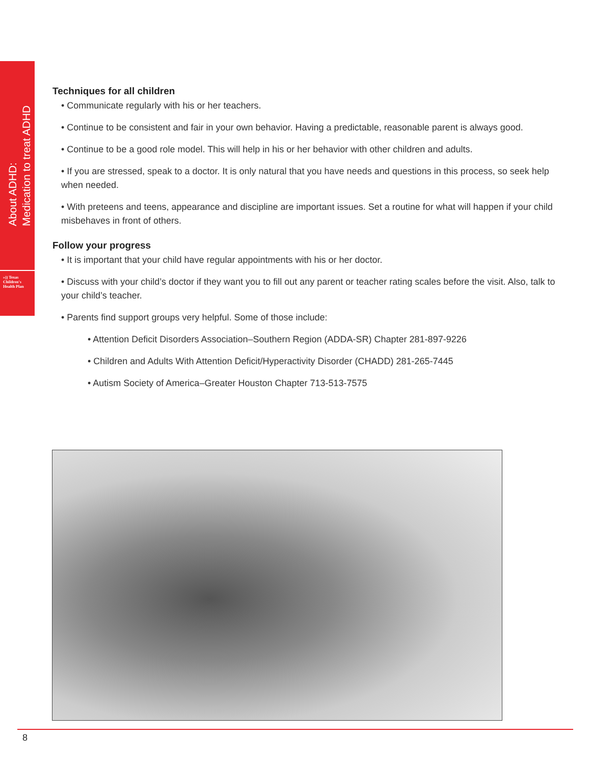About ADHD:
Medication to treat ADHD
»)) Texas Children's Health Plan
Techniques for all children
• Communicate regularly with his or her teachers.
• Continue to be consistent and fair in your own behavior. Having a predictable, reasonable parent is always good.
• Continue to be a good role model. This will help in his or her behavior with other children and adults.
• If you are stressed, speak to a doctor. It is only natural that you have needs and questions in this process, so seek help when needed.
• With preteens and teens, appearance and discipline are important issues. Set a routine for what will happen if your child misbehaves in front of others.
Follow your progress
• It is important that your child have regular appointments with his or her doctor.
• Discuss with your child’s doctor if they want you to fill out any parent or teacher rating scales before the visit. Also, talk to your child’s teacher.
• Parents find support groups very helpful. Some of those include:
• Attention Deficit Disorders Association–Southern Region (ADDA-SR) Chapter 281-897-9226
• Children and Adults With Attention Deficit/Hyperactivity Disorder (CHADD) 281-265-7445
• Autism Society of America–Greater Houston Chapter 713-513-7575
8